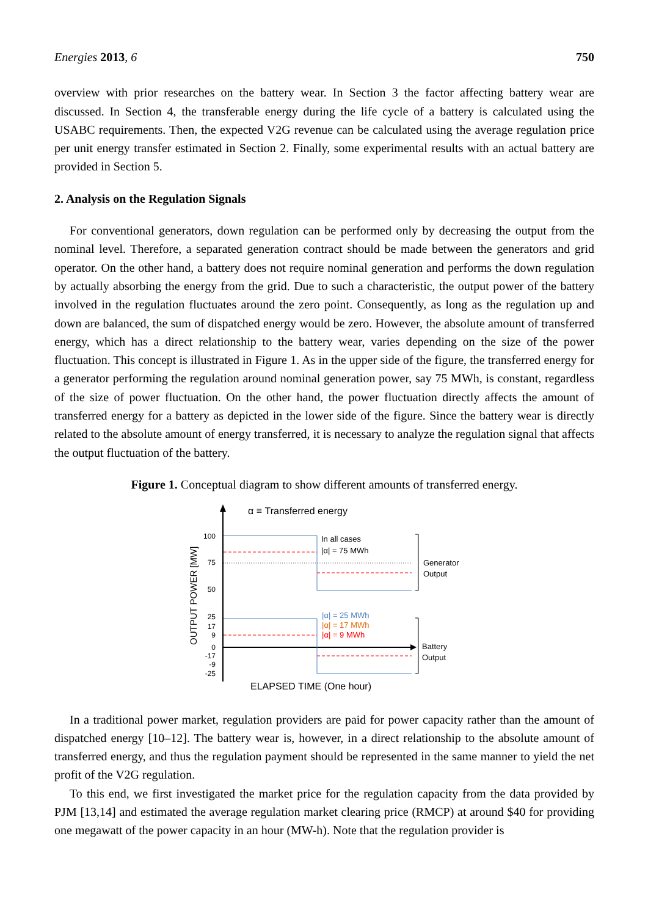Energies 2013, 6 750
overview with prior researches on the battery wear. In Section 3 the factor affecting battery wear are discussed. In Section 4, the transferable energy during the life cycle of a battery is calculated using the USABC requirements. Then, the expected V2G revenue can be calculated using the average regulation price per unit energy transfer estimated in Section 2. Finally, some experimental results with an actual battery are provided in Section 5.
2. Analysis on the Regulation Signals
For conventional generators, down regulation can be performed only by decreasing the output from the nominal level. Therefore, a separated generation contract should be made between the generators and grid operator. On the other hand, a battery does not require nominal generation and performs the down regulation by actually absorbing the energy from the grid. Due to such a characteristic, the output power of the battery involved in the regulation fluctuates around the zero point. Consequently, as long as the regulation up and down are balanced, the sum of dispatched energy would be zero. However, the absolute amount of transferred energy, which has a direct relationship to the battery wear, varies depending on the size of the power fluctuation. This concept is illustrated in Figure 1. As in the upper side of the figure, the transferred energy for a generator performing the regulation around nominal generation power, say 75 MWh, is constant, regardless of the size of power fluctuation. On the other hand, the power fluctuation directly affects the amount of transferred energy for a battery as depicted in the lower side of the figure. Since the battery wear is directly related to the absolute amount of energy transferred, it is necessary to analyze the regulation signal that affects the output fluctuation of the battery.
Figure 1. Conceptual diagram to show different amounts of transferred energy.
α ≡ Transferred energy
100
75
50
25
17
9
0
-17
-9
-25
OUTPUT POWER [MW]
In all cases
|α| = 75 MWh
|α| = 25 MWh
|α| = 17 MWh
|α| = 9 MWh
Generator
Output
Battery
Output
ELAPSED TIME (One hour)
In a traditional power market, regulation providers are paid for power capacity rather than the amount of dispatched energy [10–12]. The battery wear is, however, in a direct relationship to the absolute amount of transferred energy, and thus the regulation payment should be represented in the same manner to yield the net profit of the V2G regulation.
To this end, we first investigated the market price for the regulation capacity from the data provided by PJM [13,14] and estimated the average regulation market clearing price (RMCP) at around $40 for providing one megawatt of the power capacity in an hour (MW-h). Note that the regulation provider is